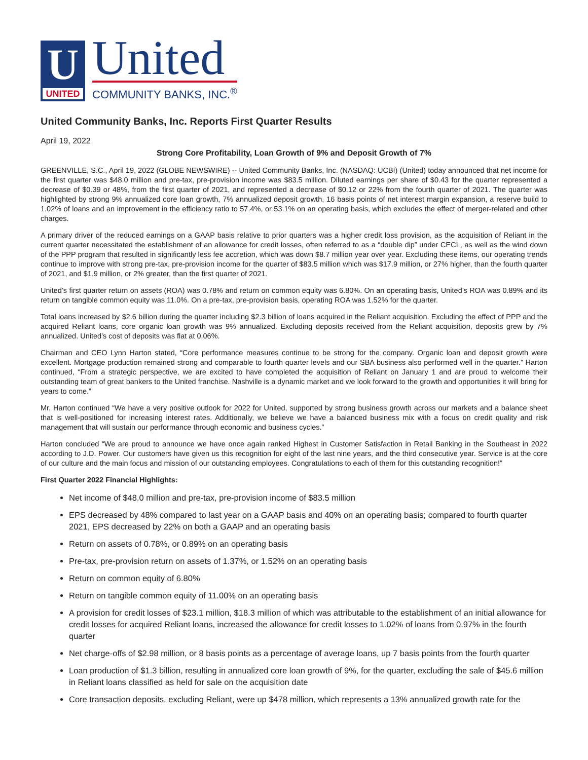U
UNITED
United
COMMUNITY BANKS, INC.<sup>®</sup>
United Community Banks, Inc. Reports First Quarter Results
April 19, 2022
Strong Core Profitability, Loan Growth of 9% and Deposit Growth of 7%
GREENVILLE, S.C., April 19, 2022 (GLOBE NEWSWIRE) -- United Community Banks, Inc. (NASDAQ: UCBI) (United) today announced that net income for the first quarter was $48.0 million and pre-tax, pre-provision income was $83.5 million. Diluted earnings per share of $0.43 for the quarter represented a decrease of $0.39 or 48%, from the first quarter of 2021, and represented a decrease of $0.12 or 22% from the fourth quarter of 2021. The quarter was highlighted by strong 9% annualized core loan growth, 7% annualized deposit growth, 16 basis points of net interest margin expansion, a reserve build to 1.02% of loans and an improvement in the efficiency ratio to 57.4%, or 53.1% on an operating basis, which excludes the effect of merger-related and other charges.
A primary driver of the reduced earnings on a GAAP basis relative to prior quarters was a higher credit loss provision, as the acquisition of Reliant in the current quarter necessitated the establishment of an allowance for credit losses, often referred to as a “double dip” under CECL, as well as the wind down of the PPP program that resulted in significantly less fee accretion, which was down $8.7 million year over year. Excluding these items, our operating trends continue to improve with strong pre-tax, pre-provision income for the quarter of $83.5 million which was $17.9 million, or 27% higher, than the fourth quarter of 2021, and $1.9 million, or 2% greater, than the first quarter of 2021.
United’s first quarter return on assets (ROA) was 0.78% and return on common equity was 6.80%. On an operating basis, United’s ROA was 0.89% and its return on tangible common equity was 11.0%. On a pre-tax, pre-provision basis, operating ROA was 1.52% for the quarter.
Total loans increased by $2.6 billion during the quarter including $2.3 billion of loans acquired in the Reliant acquisition. Excluding the effect of PPP and the acquired Reliant loans, core organic loan growth was 9% annualized. Excluding deposits received from the Reliant acquisition, deposits grew by 7% annualized. United’s cost of deposits was flat at 0.06%.
Chairman and CEO Lynn Harton stated, “Core performance measures continue to be strong for the company. Organic loan and deposit growth were excellent. Mortgage production remained strong and comparable to fourth quarter levels and our SBA business also performed well in the quarter.” Harton continued, “From a strategic perspective, we are excited to have completed the acquisition of Reliant on January 1 and are proud to welcome their outstanding team of great bankers to the United franchise. Nashville is a dynamic market and we look forward to the growth and opportunities it will bring for years to come.”
Mr. Harton continued “We have a very positive outlook for 2022 for United, supported by strong business growth across our markets and a balance sheet that is well-positioned for increasing interest rates. Additionally, we believe we have a balanced business mix with a focus on credit quality and risk management that will sustain our performance through economic and business cycles.”
Harton concluded “We are proud to announce we have once again ranked Highest in Customer Satisfaction in Retail Banking in the Southeast in 2022 according to J.D. Power. Our customers have given us this recognition for eight of the last nine years, and the third consecutive year. Service is at the core of our culture and the main focus and mission of our outstanding employees. Congratulations to each of them for this outstanding recognition!”
First Quarter 2022 Financial Highlights:
Net income of $48.0 million and pre-tax, pre-provision income of $83.5 million
EPS decreased by 48% compared to last year on a GAAP basis and 40% on an operating basis; compared to fourth quarter 2021, EPS decreased by 22% on both a GAAP and an operating basis
Return on assets of 0.78%, or 0.89% on an operating basis
Pre-tax, pre-provision return on assets of 1.37%, or 1.52% on an operating basis
Return on common equity of 6.80%
Return on tangible common equity of 11.00% on an operating basis
A provision for credit losses of $23.1 million, $18.3 million of which was attributable to the establishment of an initial allowance for credit losses for acquired Reliant loans, increased the allowance for credit losses to 1.02% of loans from 0.97% in the fourth quarter
Net charge-offs of $2.98 million, or 8 basis points as a percentage of average loans, up 7 basis points from the fourth quarter
Loan production of $1.3 billion, resulting in annualized core loan growth of 9%, for the quarter, excluding the sale of $45.6 million in Reliant loans classified as held for sale on the acquisition date
Core transaction deposits, excluding Reliant, were up $478 million, which represents a 13% annualized growth rate for the